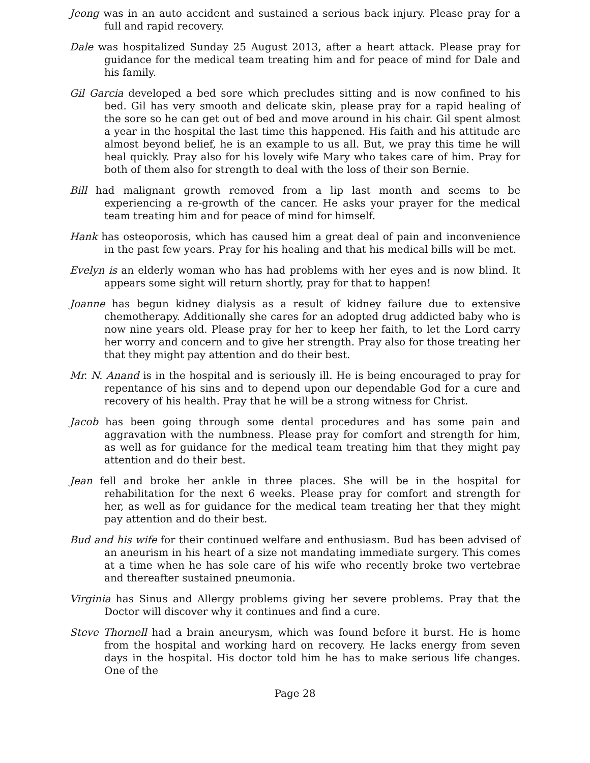Jeong was in an auto accident and sustained a serious back injury. Please pray for a full and rapid recovery.
Dale was hospitalized Sunday 25 August 2013, after a heart attack. Please pray for guidance for the medical team treating him and for peace of mind for Dale and his family.
Gil Garcia developed a bed sore which precludes sitting and is now confined to his bed. Gil has very smooth and delicate skin, please pray for a rapid healing of the sore so he can get out of bed and move around in his chair. Gil spent almost a year in the hospital the last time this happened. His faith and his attitude are almost beyond belief, he is an example to us all. But, we pray this time he will heal quickly. Pray also for his lovely wife Mary who takes care of him. Pray for both of them also for strength to deal with the loss of their son Bernie.
Bill had malignant growth removed from a lip last month and seems to be experiencing a re-growth of the cancer. He asks your prayer for the medical team treating him and for peace of mind for himself.
Hank has osteoporosis, which has caused him a great deal of pain and inconvenience in the past few years. Pray for his healing and that his medical bills will be met.
Evelyn is an elderly woman who has had problems with her eyes and is now blind. It appears some sight will return shortly, pray for that to happen!
Joanne has begun kidney dialysis as a result of kidney failure due to extensive chemotherapy. Additionally she cares for an adopted drug addicted baby who is now nine years old. Please pray for her to keep her faith, to let the Lord carry her worry and concern and to give her strength. Pray also for those treating her that they might pay attention and do their best.
Mr. N. Anand is in the hospital and is seriously ill. He is being encouraged to pray for repentance of his sins and to depend upon our dependable God for a cure and recovery of his health. Pray that he will be a strong witness for Christ.
Jacob has been going through some dental procedures and has some pain and aggravation with the numbness. Please pray for comfort and strength for him, as well as for guidance for the medical team treating him that they might pay attention and do their best.
Jean fell and broke her ankle in three places. She will be in the hospital for rehabilitation for the next 6 weeks. Please pray for comfort and strength for her, as well as for guidance for the medical team treating her that they might pay attention and do their best.
Bud and his wife for their continued welfare and enthusiasm. Bud has been advised of an aneurism in his heart of a size not mandating immediate surgery. This comes at a time when he has sole care of his wife who recently broke two vertebrae and thereafter sustained pneumonia.
Virginia has Sinus and Allergy problems giving her severe problems. Pray that the Doctor will discover why it continues and find a cure.
Steve Thornell had a brain aneurysm, which was found before it burst. He is home from the hospital and working hard on recovery. He lacks energy from seven days in the hospital. His doctor told him he has to make serious life changes. One of the
Page 28